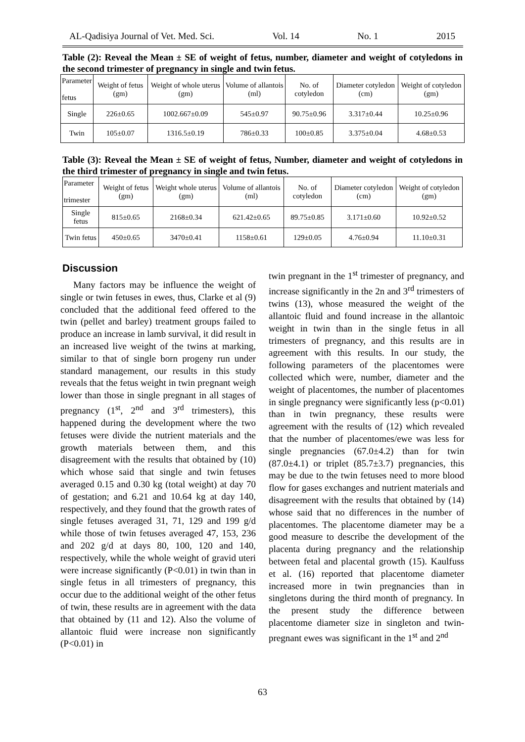AL-Qadisiya Journal of Vet. Med. Sci. Vol. 14 No. 1 2015
Table (2): Reveal the Mean ± SE of weight of fetus, number, diameter and weight of cotyledons in the second trimester of pregnancy in single and twin fetus.
| Parameter fetus | Weight of fetus (gm) | Weight of whole uterus (gm) | Volume of allantois (ml) | No. of cotyledon | Diameter cotyledon (cm) | Weight of cotyledon (gm) |
| --- | --- | --- | --- | --- | --- | --- |
| Single | 226±0.65 | 1002.667±0.09 | 545±0.97 | 90.75±0.96 | 3.317±0.44 | 10.25±0.96 |
| Twin | 105±0.07 | 1316.5±0.19 | 786±0.33 | 100±0.85 | 3.375±0.04 | 4.68±0.53 |
Table (3): Reveal the Mean ± SE of weight of fetus, Number, diameter and weight of cotyledons in the third trimester of pregnancy in single and twin fetus.
| Parameter trimester | Weight of fetus (gm) | Weight whole uterus (gm) | Volume of allantois (ml) | No. of cotyledon | Diameter cotyledon (cm) | Weight of cotyledon (gm) |
| --- | --- | --- | --- | --- | --- | --- |
| Single fetus | 815±0.65 | 2168±0.34 | 621.42±0.65 | 89.75±0.85 | 3.171±0.60 | 10.92±0.52 |
| Twin fetus | 450±0.65 | 3470±0.41 | 1158±0.61 | 129±0.05 | 4.76±0.94 | 11.10±0.31 |
Discussion
Many factors may be influence the weight of single or twin fetuses in ewes, thus, Clarke et al (9) concluded that the additional feed offered to the twin (pellet and barley) treatment groups failed to produce an increase in lamb survival, it did result in an increased live weight of the twins at marking, similar to that of single born progeny run under standard management, our results in this study reveals that the fetus weight in twin pregnant weigh lower than those in single pregnant in all stages of pregnancy (1<sup>st</sup>, 2<sup>nd</sup> and 3<sup>rd</sup> trimesters), this happened during the development where the two fetuses were divide the nutrient materials and the growth materials between them, and this disagreement with the results that obtained by (10) which whose said that single and twin fetuses averaged 0.15 and 0.30 kg (total weight) at day 70 of gestation; and 6.21 and 10.64 kg at day 140, respectively, and they found that the growth rates of single fetuses averaged 31, 71, 129 and 199 g/d while those of twin fetuses averaged 47, 153, 236 and 202 g/d at days 80, 100, 120 and 140, respectively, while the whole weight of gravid uteri were increase significantly (P<0.01) in twin than in single fetus in all trimesters of pregnancy, this occur due to the additional weight of the other fetus of twin, these results are in agreement with the data that obtained by (11 and 12). Also the volume of allantoic fluid were increase non significantly (P<0.01) in
twin pregnant in the 1<sup>st</sup> trimester of pregnancy, and increase significantly in the 2n and 3<sup>rd</sup> trimesters of twins (13), whose measured the weight of the allantoic fluid and found increase in the allantoic weight in twin than in the single fetus in all trimesters of pregnancy, and this results are in agreement with this results. In our study, the following parameters of the placentomes were collected which were, number, diameter and the weight of placentomes, the number of placentomes in single pregnancy were significantly less (p<0.01) than in twin pregnancy, these results were agreement with the results of (12) which revealed that the number of placentomes/ewe was less for single pregnancies (67.0±4.2) than for twin (87.0±4.1) or triplet (85.7±3.7) pregnancies, this may be due to the twin fetuses need to more blood flow for gases exchanges and nutrient materials and disagreement with the results that obtained by (14) whose said that no differences in the number of placentomes. The placentome diameter may be a good measure to describe the development of the placenta during pregnancy and the relationship between fetal and placental growth (15). Kaulfuss et al. (16) reported that placentome diameter increased more in twin pregnancies than in singletons during the third month of pregnancy. In the present study the difference between placentome diameter size in singleton and twin-pregnant ewes was significant in the 1<sup>st</sup> and 2<sup>nd</sup>
63